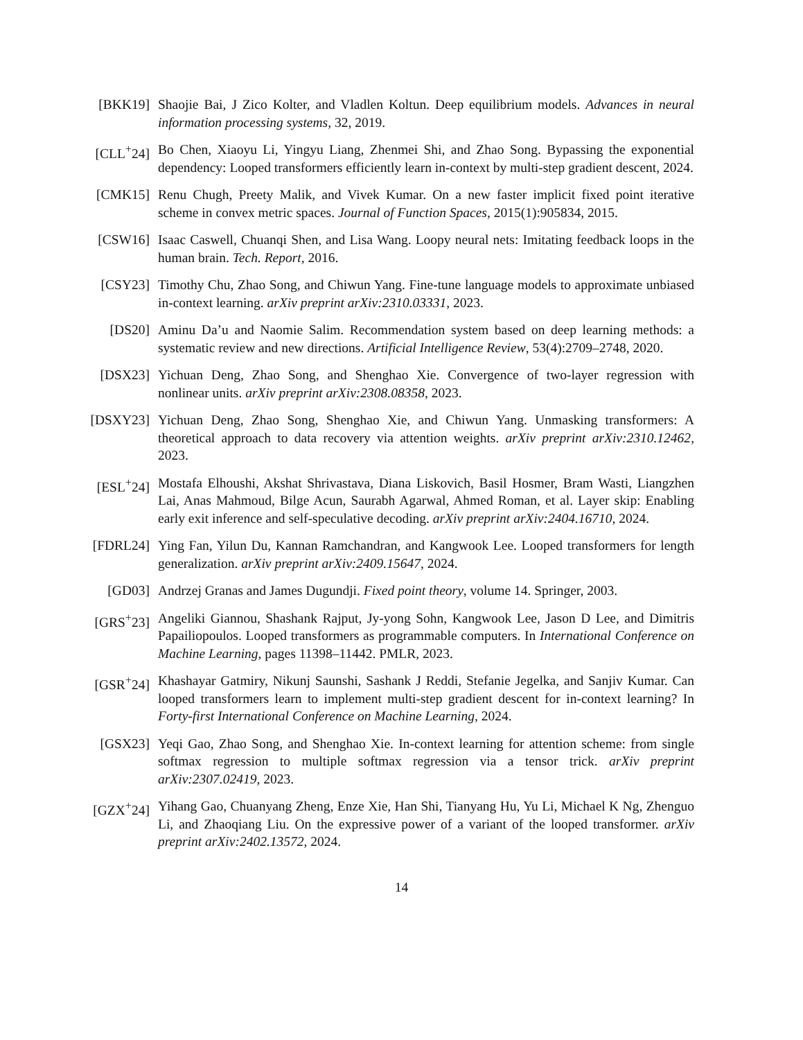[BKK19] Shaojie Bai, J Zico Kolter, and Vladlen Koltun. Deep equilibrium models. Advances in neural information processing systems, 32, 2019.
[CLL<sup>+</sup>24] Bo Chen, Xiaoyu Li, Yingyu Liang, Zhenmei Shi, and Zhao Song. Bypassing the exponential dependency: Looped transformers efficiently learn in-context by multi-step gradient descent, 2024.
[CMK15] Renu Chugh, Preety Malik, and Vivek Kumar. On a new faster implicit fixed point iterative scheme in convex metric spaces. Journal of Function Spaces, 2015(1):905834, 2015.
[CSW16] Isaac Caswell, Chuanqi Shen, and Lisa Wang. Loopy neural nets: Imitating feedback loops in the human brain. Tech. Report, 2016.
[CSY23] Timothy Chu, Zhao Song, and Chiwun Yang. Fine-tune language models to approximate unbiased in-context learning. arXiv preprint arXiv:2310.03331, 2023.
[DS20] Aminu Da’u and Naomie Salim. Recommendation system based on deep learning methods: a systematic review and new directions. Artificial Intelligence Review, 53(4):2709–2748, 2020.
[DSX23] Yichuan Deng, Zhao Song, and Shenghao Xie. Convergence of two-layer regression with nonlinear units. arXiv preprint arXiv:2308.08358, 2023.
[DSXY23] Yichuan Deng, Zhao Song, Shenghao Xie, and Chiwun Yang. Unmasking transformers: A theoretical approach to data recovery via attention weights. arXiv preprint arXiv:2310.12462, 2023.
[ESL<sup>+</sup>24] Mostafa Elhoushi, Akshat Shrivastava, Diana Liskovich, Basil Hosmer, Bram Wasti, Liangzhen Lai, Anas Mahmoud, Bilge Acun, Saurabh Agarwal, Ahmed Roman, et al. Layer skip: Enabling early exit inference and self-speculative decoding. arXiv preprint arXiv:2404.16710, 2024.
[FDRL24] Ying Fan, Yilun Du, Kannan Ramchandran, and Kangwook Lee. Looped transformers for length generalization. arXiv preprint arXiv:2409.15647, 2024.
[GD03] Andrzej Granas and James Dugundji. Fixed point theory, volume 14. Springer, 2003.
[GRS<sup>+</sup>23] Angeliki Giannou, Shashank Rajput, Jy-yong Sohn, Kangwook Lee, Jason D Lee, and Dimitris Papailiopoulos. Looped transformers as programmable computers. In International Conference on Machine Learning, pages 11398–11442. PMLR, 2023.
[GSR<sup>+</sup>24] Khashayar Gatmiry, Nikunj Saunshi, Sashank J Reddi, Stefanie Jegelka, and Sanjiv Kumar. Can looped transformers learn to implement multi-step gradient descent for in-context learning? In Forty-first International Conference on Machine Learning, 2024.
[GSX23] Yeqi Gao, Zhao Song, and Shenghao Xie. In-context learning for attention scheme: from single softmax regression to multiple softmax regression via a tensor trick. arXiv preprint arXiv:2307.02419, 2023.
[GZX<sup>+</sup>24] Yihang Gao, Chuanyang Zheng, Enze Xie, Han Shi, Tianyang Hu, Yu Li, Michael K Ng, Zhenguo Li, and Zhaoqiang Liu. On the expressive power of a variant of the looped transformer. arXiv preprint arXiv:2402.13572, 2024.
14